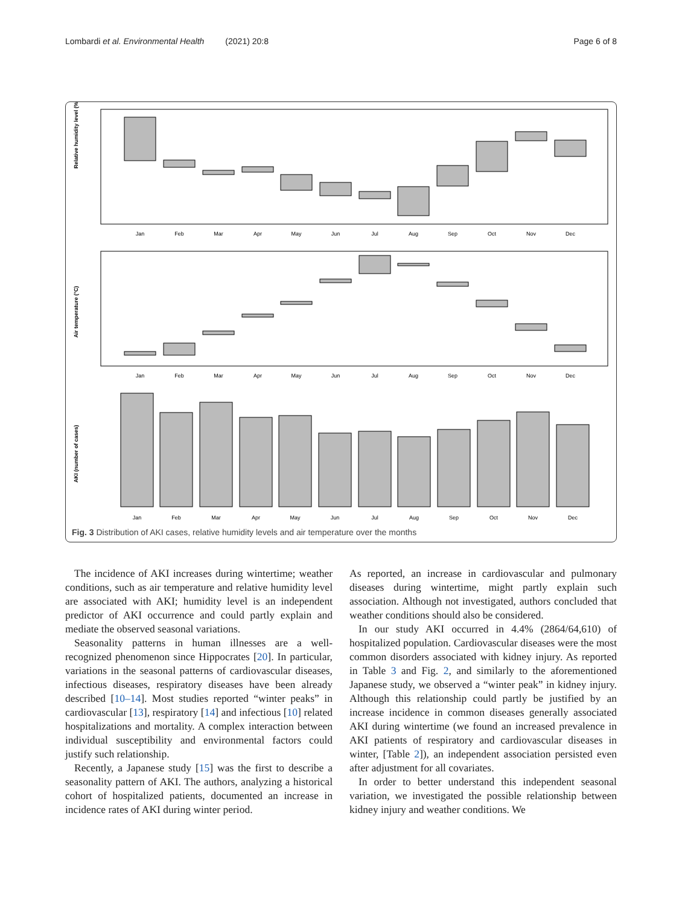Lombardi et al. Environmental Health (2021) 20:8 Page 6 of 8
Relative humidity level (%)
Air temperature (°C)
AKI (number of cases)
Jan
Feb
Mar
Apr
May
Jun
Jul
Aug
Sep
Oct
Nov
Dec
Jan
Feb
Mar
Apr
May
Jun
Jul
Aug
Sep
Oct
Nov
Dec
Jan
Feb
Mar
Apr
May
Jun
Jul
Aug
Sep
Oct
Nov
Dec
Fig. 3 Distribution of AKI cases, relative humidity levels and air temperature over the months
The incidence of AKI increases during wintertime; weather conditions, such as air temperature and relative humidity level are associated with AKI; humidity level is an independent predictor of AKI occurrence and could partly explain and mediate the observed seasonal variations.
Seasonality patterns in human illnesses are a well-recognized phenomenon since Hippocrates [20]. In particular, variations in the seasonal patterns of cardiovascular diseases, infectious diseases, respiratory diseases have been already described [10–14]. Most studies reported “winter peaks” in cardiovascular [13], respiratory [14] and infectious [10] related hospitalizations and mortality. A complex interaction between individual susceptibility and environmental factors could justify such relationship.
Recently, a Japanese study [15] was the first to describe a seasonality pattern of AKI. The authors, analyzing a historical cohort of hospitalized patients, documented an increase in incidence rates of AKI during winter period.
As reported, an increase in cardiovascular and pulmonary diseases during wintertime, might partly explain such association. Although not investigated, authors concluded that weather conditions should also be considered.
In our study AKI occurred in 4.4% (2864/64,610) of hospitalized population. Cardiovascular diseases were the most common disorders associated with kidney injury. As reported in Table 3 and Fig. 2, and similarly to the aforementioned Japanese study, we observed a “winter peak” in kidney injury. Although this relationship could partly be justified by an increase incidence in common diseases generally associated AKI during wintertime (we found an increased prevalence in AKI patients of respiratory and cardiovascular diseases in winter, [Table 2]), an independent association persisted even after adjustment for all covariates.
In order to better understand this independent seasonal variation, we investigated the possible relationship between kidney injury and weather conditions. We